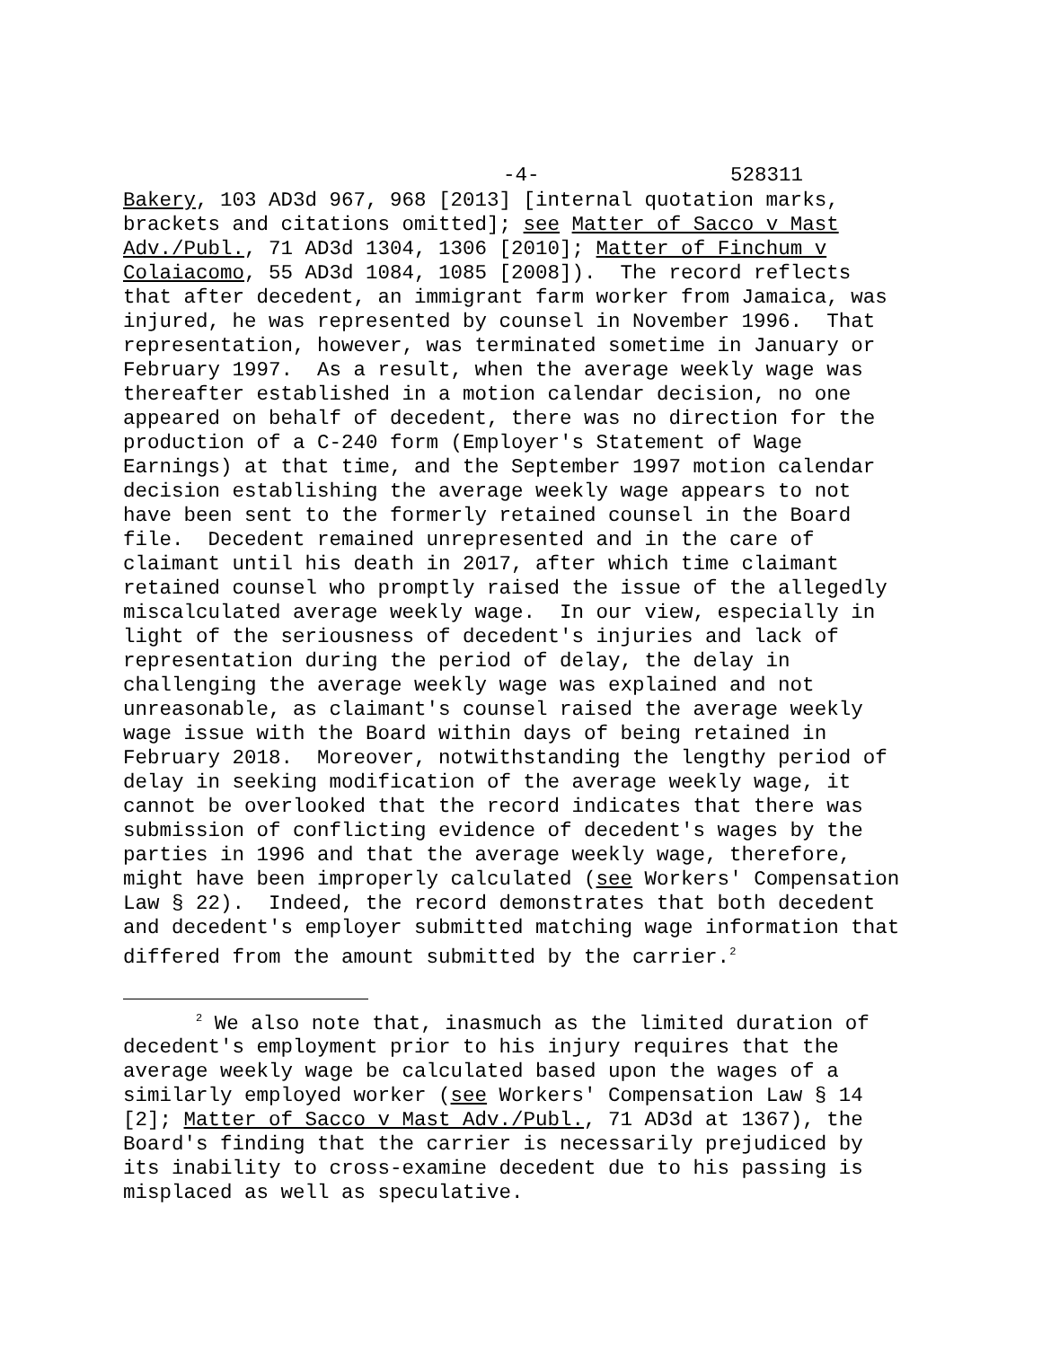-4- 528311
Bakery, 103 AD3d 967, 968 [2013] [internal quotation marks, brackets and citations omitted]; see Matter of Sacco v Mast Adv./Publ., 71 AD3d 1304, 1306 [2010]; Matter of Finchum v Colaiacomo, 55 AD3d 1084, 1085 [2008]). The record reflects that after decedent, an immigrant farm worker from Jamaica, was injured, he was represented by counsel in November 1996. That representation, however, was terminated sometime in January or February 1997. As a result, when the average weekly wage was thereafter established in a motion calendar decision, no one appeared on behalf of decedent, there was no direction for the production of a C-240 form (Employer's Statement of Wage Earnings) at that time, and the September 1997 motion calendar decision establishing the average weekly wage appears to not have been sent to the formerly retained counsel in the Board file. Decedent remained unrepresented and in the care of claimant until his death in 2017, after which time claimant retained counsel who promptly raised the issue of the allegedly miscalculated average weekly wage. In our view, especially in light of the seriousness of decedent's injuries and lack of representation during the period of delay, the delay in challenging the average weekly wage was explained and not unreasonable, as claimant's counsel raised the average weekly wage issue with the Board within days of being retained in February 2018. Moreover, notwithstanding the lengthy period of delay in seeking modification of the average weekly wage, it cannot be overlooked that the record indicates that there was submission of conflicting evidence of decedent's wages by the parties in 1996 and that the average weekly wage, therefore, might have been improperly calculated (see Workers' Compensation Law § 22). Indeed, the record demonstrates that both decedent and decedent's employer submitted matching wage information that differed from the amount submitted by the carrier.<sup>2</sup>
<sup>2</sup> We also note that, inasmuch as the limited duration of decedent's employment prior to his injury requires that the average weekly wage be calculated based upon the wages of a similarly employed worker (see Workers' Compensation Law § 14 [2]; Matter of Sacco v Mast Adv./Publ., 71 AD3d at 1367), the Board's finding that the carrier is necessarily prejudiced by its inability to cross-examine decedent due to his passing is misplaced as well as speculative.